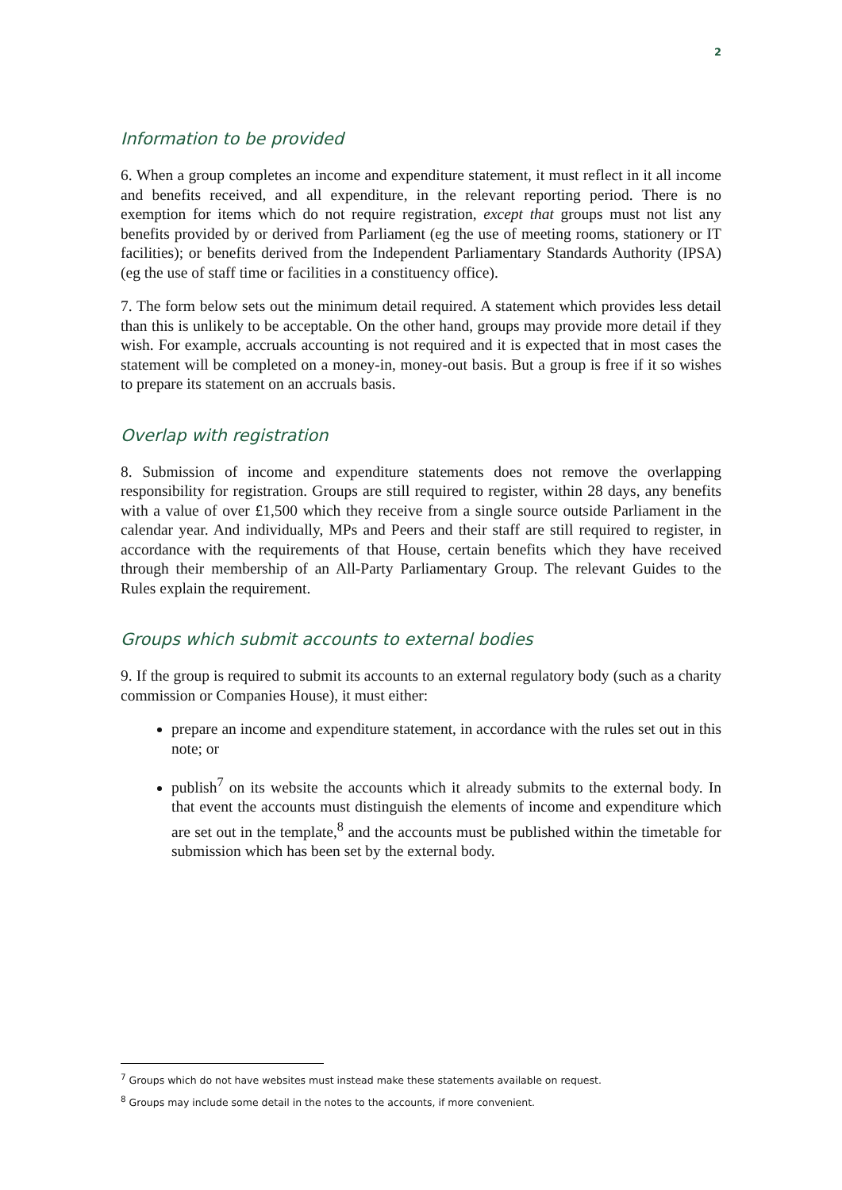2
Information to be provided
6. When a group completes an income and expenditure statement, it must reflect in it all income and benefits received, and all expenditure, in the relevant reporting period. There is no exemption for items which do not require registration, except that groups must not list any benefits provided by or derived from Parliament (eg the use of meeting rooms, stationery or IT facilities); or benefits derived from the Independent Parliamentary Standards Authority (IPSA) (eg the use of staff time or facilities in a constituency office).
7. The form below sets out the minimum detail required. A statement which provides less detail than this is unlikely to be acceptable. On the other hand, groups may provide more detail if they wish. For example, accruals accounting is not required and it is expected that in most cases the statement will be completed on a money-in, money-out basis. But a group is free if it so wishes to prepare its statement on an accruals basis.
Overlap with registration
8. Submission of income and expenditure statements does not remove the overlapping responsibility for registration. Groups are still required to register, within 28 days, any benefits with a value of over £1,500 which they receive from a single source outside Parliament in the calendar year. And individually, MPs and Peers and their staff are still required to register, in accordance with the requirements of that House, certain benefits which they have received through their membership of an All-Party Parliamentary Group. The relevant Guides to the Rules explain the requirement.
Groups which submit accounts to external bodies
9. If the group is required to submit its accounts to an external regulatory body (such as a charity commission or Companies House), it must either:
prepare an income and expenditure statement, in accordance with the rules set out in this note; or
publish<sup>7</sup> on its website the accounts which it already submits to the external body. In that event the accounts must distinguish the elements of income and expenditure which are set out in the template,<sup>8</sup> and the accounts must be published within the timetable for submission which has been set by the external body.
<sup>7</sup> Groups which do not have websites must instead make these statements available on request.
<sup>8</sup> Groups may include some detail in the notes to the accounts, if more convenient.